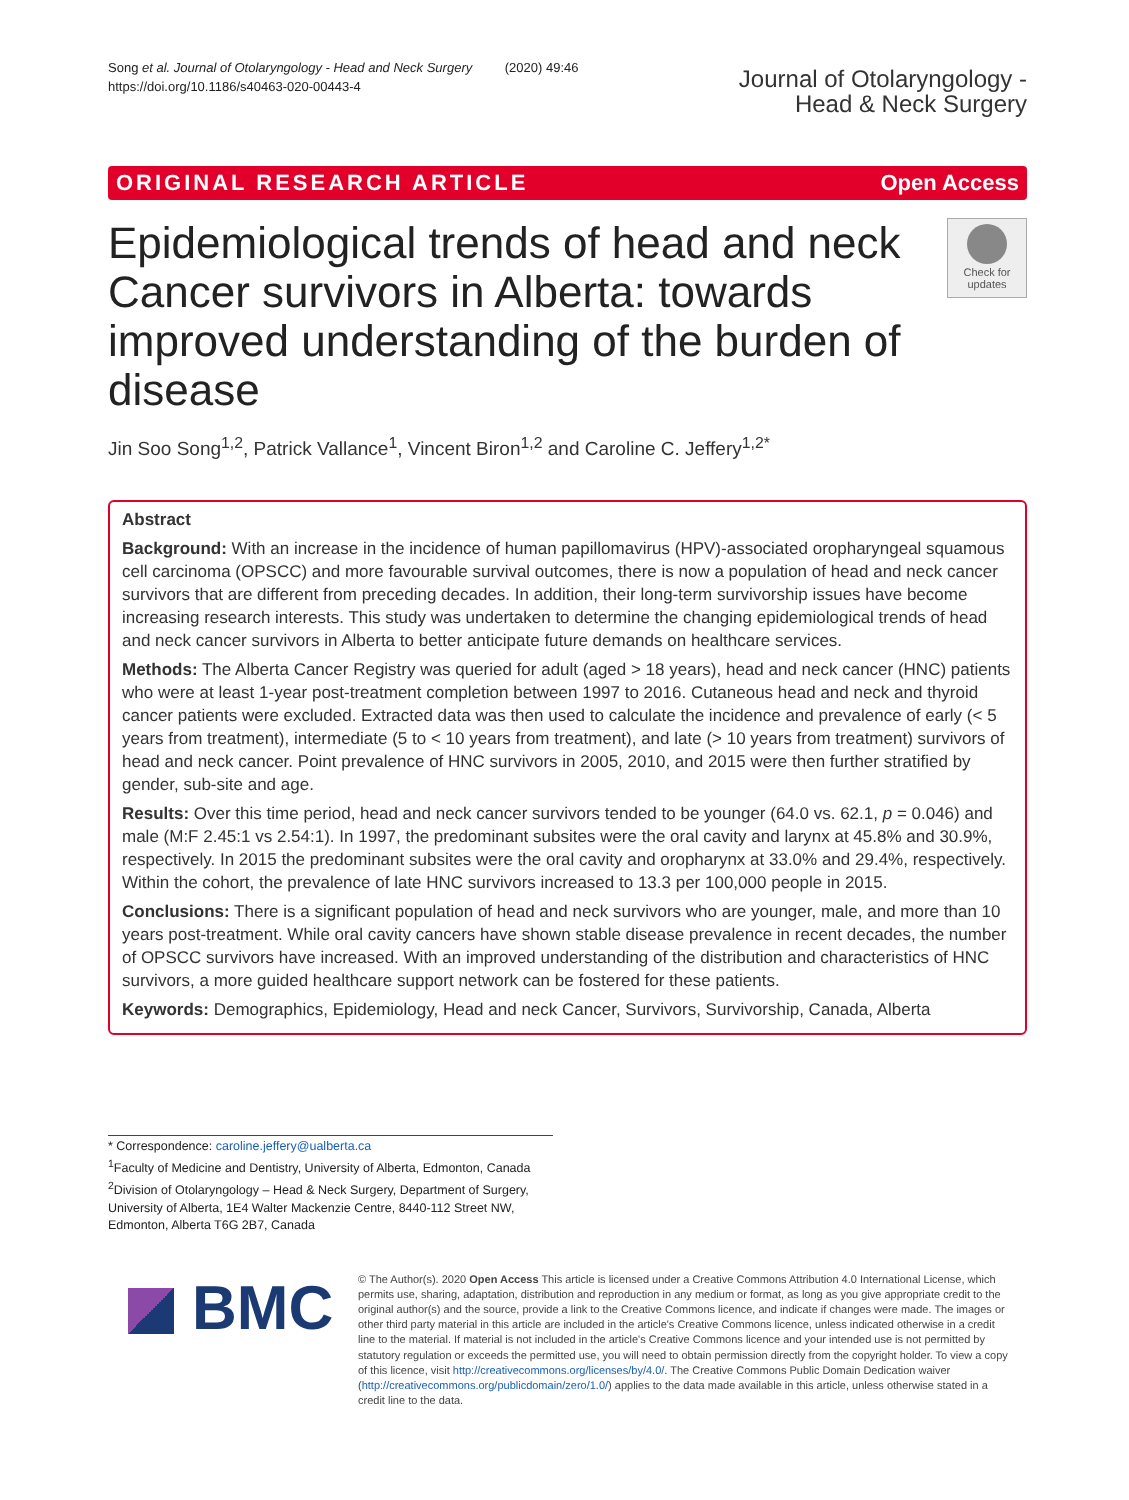Song et al. Journal of Otolaryngology - Head and Neck Surgery (2020) 49:46
https://doi.org/10.1186/s40463-020-00443-4
Journal of Otolaryngology -
Head & Neck Surgery
ORIGINAL RESEARCH ARTICLE Open Access
Epidemiological trends of head and neck Cancer survivors in Alberta: towards improved understanding of the burden of disease
Check for updates
Jin Soo Song<sup>1,2</sup>, Patrick Vallance<sup>1</sup>, Vincent Biron<sup>1,2</sup> and Caroline C. Jeffery<sup>1,2*</sup>
Abstract
Background: With an increase in the incidence of human papillomavirus (HPV)-associated oropharyngeal squamous cell carcinoma (OPSCC) and more favourable survival outcomes, there is now a population of head and neck cancer survivors that are different from preceding decades. In addition, their long-term survivorship issues have become increasing research interests. This study was undertaken to determine the changing epidemiological trends of head and neck cancer survivors in Alberta to better anticipate future demands on healthcare services.
Methods: The Alberta Cancer Registry was queried for adult (aged > 18 years), head and neck cancer (HNC) patients who were at least 1-year post-treatment completion between 1997 to 2016. Cutaneous head and neck and thyroid cancer patients were excluded. Extracted data was then used to calculate the incidence and prevalence of early (< 5 years from treatment), intermediate (5 to < 10 years from treatment), and late (> 10 years from treatment) survivors of head and neck cancer. Point prevalence of HNC survivors in 2005, 2010, and 2015 were then further stratified by gender, sub-site and age.
Results: Over this time period, head and neck cancer survivors tended to be younger (64.0 vs. 62.1, p = 0.046) and male (M:F 2.45:1 vs 2.54:1). In 1997, the predominant subsites were the oral cavity and larynx at 45.8% and 30.9%, respectively. In 2015 the predominant subsites were the oral cavity and oropharynx at 33.0% and 29.4%, respectively. Within the cohort, the prevalence of late HNC survivors increased to 13.3 per 100,000 people in 2015.
Conclusions: There is a significant population of head and neck survivors who are younger, male, and more than 10 years post-treatment. While oral cavity cancers have shown stable disease prevalence in recent decades, the number of OPSCC survivors have increased. With an improved understanding of the distribution and characteristics of HNC survivors, a more guided healthcare support network can be fostered for these patients.
Keywords: Demographics, Epidemiology, Head and neck Cancer, Survivors, Survivorship, Canada, Alberta
* Correspondence: caroline.jeffery@ualberta.ca
<sup>1</sup> Faculty of Medicine and Dentistry, University of Alberta, Edmonton, Canada
<sup>2</sup> Division of Otolaryngology – Head & Neck Surgery, Department of Surgery, University of Alberta, 1E4 Walter Mackenzie Centre, 8440-112 Street NW, Edmonton, Alberta T6G 2B7, Canada
BMC
© The Author(s). 2020 Open Access This article is licensed under a Creative Commons Attribution 4.0 International License, which permits use, sharing, adaptation, distribution and reproduction in any medium or format, as long as you give appropriate credit to the original author(s) and the source, provide a link to the Creative Commons licence, and indicate if changes were made. The images or other third party material in this article are included in the article's Creative Commons licence, unless indicated otherwise in a credit line to the material. If material is not included in the article's Creative Commons licence and your intended use is not permitted by statutory regulation or exceeds the permitted use, you will need to obtain permission directly from the copyright holder. To view a copy of this licence, visit http://creativecommons.org/licenses/by/4.0/. The Creative Commons Public Domain Dedication waiver (http://creativecommons.org/publicdomain/zero/1.0/) applies to the data made available in this article, unless otherwise stated in a credit line to the data.